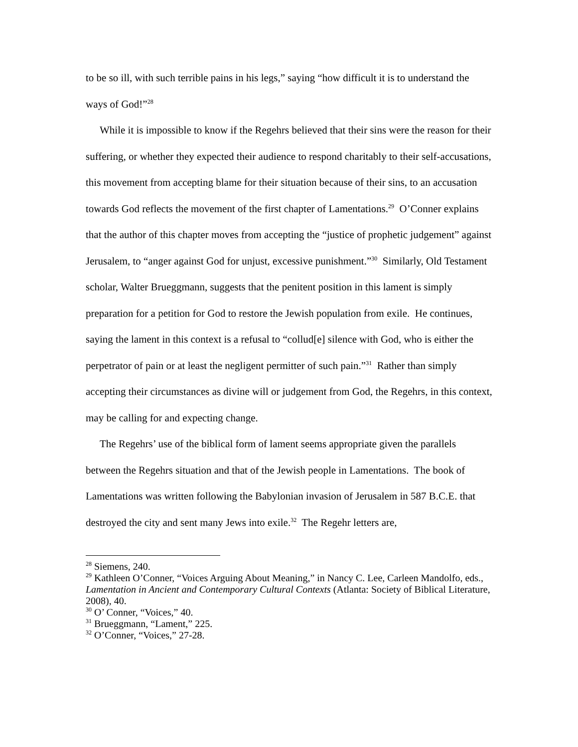to be so ill, with such terrible pains in his legs,” saying “how difficult it is to understand the ways of God!”<sup>28</sup>
While it is impossible to know if the Regehrs believed that their sins were the reason for their suffering, or whether they expected their audience to respond charitably to their self-accusations, this movement from accepting blame for their situation because of their sins, to an accusation towards God reflects the movement of the first chapter of Lamentations.<sup>29</sup> O’Conner explains that the author of this chapter moves from accepting the “justice of prophetic judgement” against Jerusalem, to “anger against God for unjust, excessive punishment.”<sup>30</sup> Similarly, Old Testament scholar, Walter Brueggmann, suggests that the penitent position in this lament is simply preparation for a petition for God to restore the Jewish population from exile. He continues, saying the lament in this context is a refusal to “collud[e] silence with God, who is either the perpetrator of pain or at least the negligent permitter of such pain.”<sup>31</sup> Rather than simply accepting their circumstances as divine will or judgement from God, the Regehrs, in this context, may be calling for and expecting change.
The Regehrs’ use of the biblical form of lament seems appropriate given the parallels between the Regehrs situation and that of the Jewish people in Lamentations. The book of Lamentations was written following the Babylonian invasion of Jerusalem in 587 B.C.E. that destroyed the city and sent many Jews into exile.<sup>32</sup> The Regehr letters are,
<sup>28</sup> Siemens, 240.
<sup>29</sup> Kathleen O’Conner, “Voices Arguing About Meaning,” in Nancy C. Lee, Carleen Mandolfo, eds., Lamentation in Ancient and Contemporary Cultural Contexts (Atlanta: Society of Biblical Literature, 2008), 40.
<sup>30</sup> O’ Conner, “Voices,” 40.
<sup>31</sup> Brueggmann, “Lament,” 225.
<sup>32</sup> O’Conner, “Voices,” 27-28.